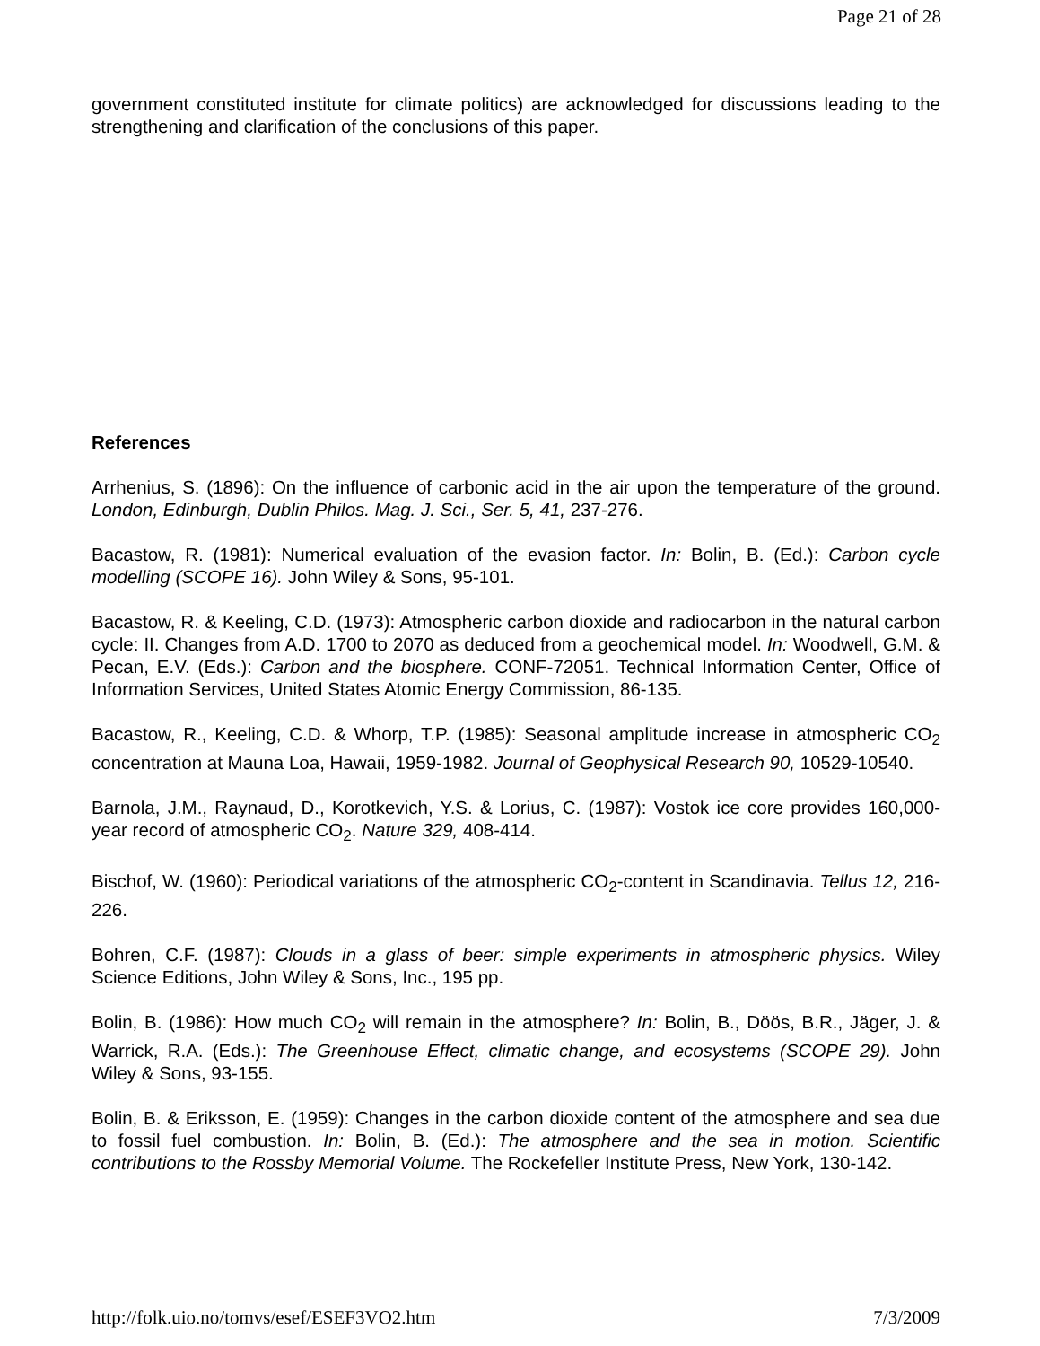Page 21 of 28
government constituted institute for climate politics) are acknowledged for discussions leading to the strengthening and clarification of the conclusions of this paper.
References
Arrhenius, S. (1896): On the influence of carbonic acid in the air upon the temperature of the ground. London, Edinburgh, Dublin Philos. Mag. J. Sci., Ser. 5, 41, 237-276.
Bacastow, R. (1981): Numerical evaluation of the evasion factor. In: Bolin, B. (Ed.): Carbon cycle modelling (SCOPE 16). John Wiley & Sons, 95-101.
Bacastow, R. & Keeling, C.D. (1973): Atmospheric carbon dioxide and radiocarbon in the natural carbon cycle: II. Changes from A.D. 1700 to 2070 as deduced from a geochemical model. In: Woodwell, G.M. & Pecan, E.V. (Eds.): Carbon and the biosphere. CONF-72051. Technical Information Center, Office of Information Services, United States Atomic Energy Commission, 86-135.
Bacastow, R., Keeling, C.D. & Whorp, T.P. (1985): Seasonal amplitude increase in atmospheric CO<sub>2</sub> concentration at Mauna Loa, Hawaii, 1959-1982. Journal of Geophysical Research 90, 10529-10540.
Barnola, J.M., Raynaud, D., Korotkevich, Y.S. & Lorius, C. (1987): Vostok ice core provides 160,000-year record of atmospheric CO<sub>2</sub>. Nature 329, 408-414.
Bischof, W. (1960): Periodical variations of the atmospheric CO<sub>2</sub>-content in Scandinavia. Tellus 12, 216-226.
Bohren, C.F. (1987): Clouds in a glass of beer: simple experiments in atmospheric physics. Wiley Science Editions, John Wiley & Sons, Inc., 195 pp.
Bolin, B. (1986): How much CO<sub>2</sub> will remain in the atmosphere? In: Bolin, B., Döös, B.R., Jäger, J. & Warrick, R.A. (Eds.): The Greenhouse Effect, climatic change, and ecosystems (SCOPE 29). John Wiley & Sons, 93-155.
Bolin, B. & Eriksson, E. (1959): Changes in the carbon dioxide content of the atmosphere and sea due to fossil fuel combustion. In: Bolin, B. (Ed.): The atmosphere and the sea in motion. Scientific contributions to the Rossby Memorial Volume. The Rockefeller Institute Press, New York, 130-142.
http://folk.uio.no/tomvs/esef/ESEF3VO2.htm 7/3/2009